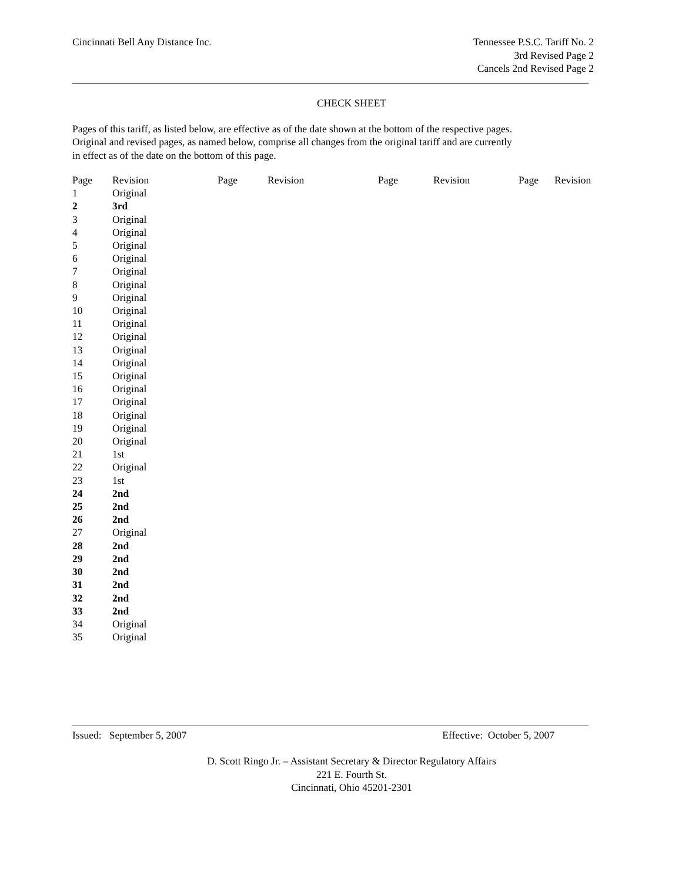Cincinnati Bell Any Distance Inc.
Tennessee P.S.C. Tariff No. 2
3rd Revised Page 2
Cancels 2nd Revised Page 2
CHECK SHEET
Pages of this tariff, as listed below, are effective as of the date shown at the bottom of the respective pages.
Original and revised pages, as named below, comprise all changes from the original tariff and are currently
in effect as of the date on the bottom of this page.
| Page | Revision | Page | Revision | Page | Revision | Page | Revision |
| --- | --- | --- | --- | --- | --- | --- | --- |
| 1 | Original | | | | | | |
| 2 | 3rd | | | | | | |
| 3 | Original | | | | | | |
| 4 | Original | | | | | | |
| 5 | Original | | | | | | |
| 6 | Original | | | | | | |
| 7 | Original | | | | | | |
| 8 | Original | | | | | | |
| 9 | Original | | | | | | |
| 10 | Original | | | | | | |
| 11 | Original | | | | | | |
| 12 | Original | | | | | | |
| 13 | Original | | | | | | |
| 14 | Original | | | | | | |
| 15 | Original | | | | | | |
| 16 | Original | | | | | | |
| 17 | Original | | | | | | |
| 18 | Original | | | | | | |
| 19 | Original | | | | | | |
| 20 | Original | | | | | | |
| 21 | 1st | | | | | | |
| 22 | Original | | | | | | |
| 23 | 1st | | | | | | |
| 24 | 2nd | | | | | | |
| 25 | 2nd | | | | | | |
| 26 | 2nd | | | | | | |
| 27 | Original | | | | | | |
| 28 | 2nd | | | | | | |
| 29 | 2nd | | | | | | |
| 30 | 2nd | | | | | | |
| 31 | 2nd | | | | | | |
| 32 | 2nd | | | | | | |
| 33 | 2nd | | | | | | |
| 34 | Original | | | | | | |
| 35 | Original | | | | | | |
Issued: September 5, 2007 Effective: October 5, 2007
D. Scott Ringo Jr. – Assistant Secretary & Director Regulatory Affairs
221 E. Fourth St.
Cincinnati, Ohio 45201-2301